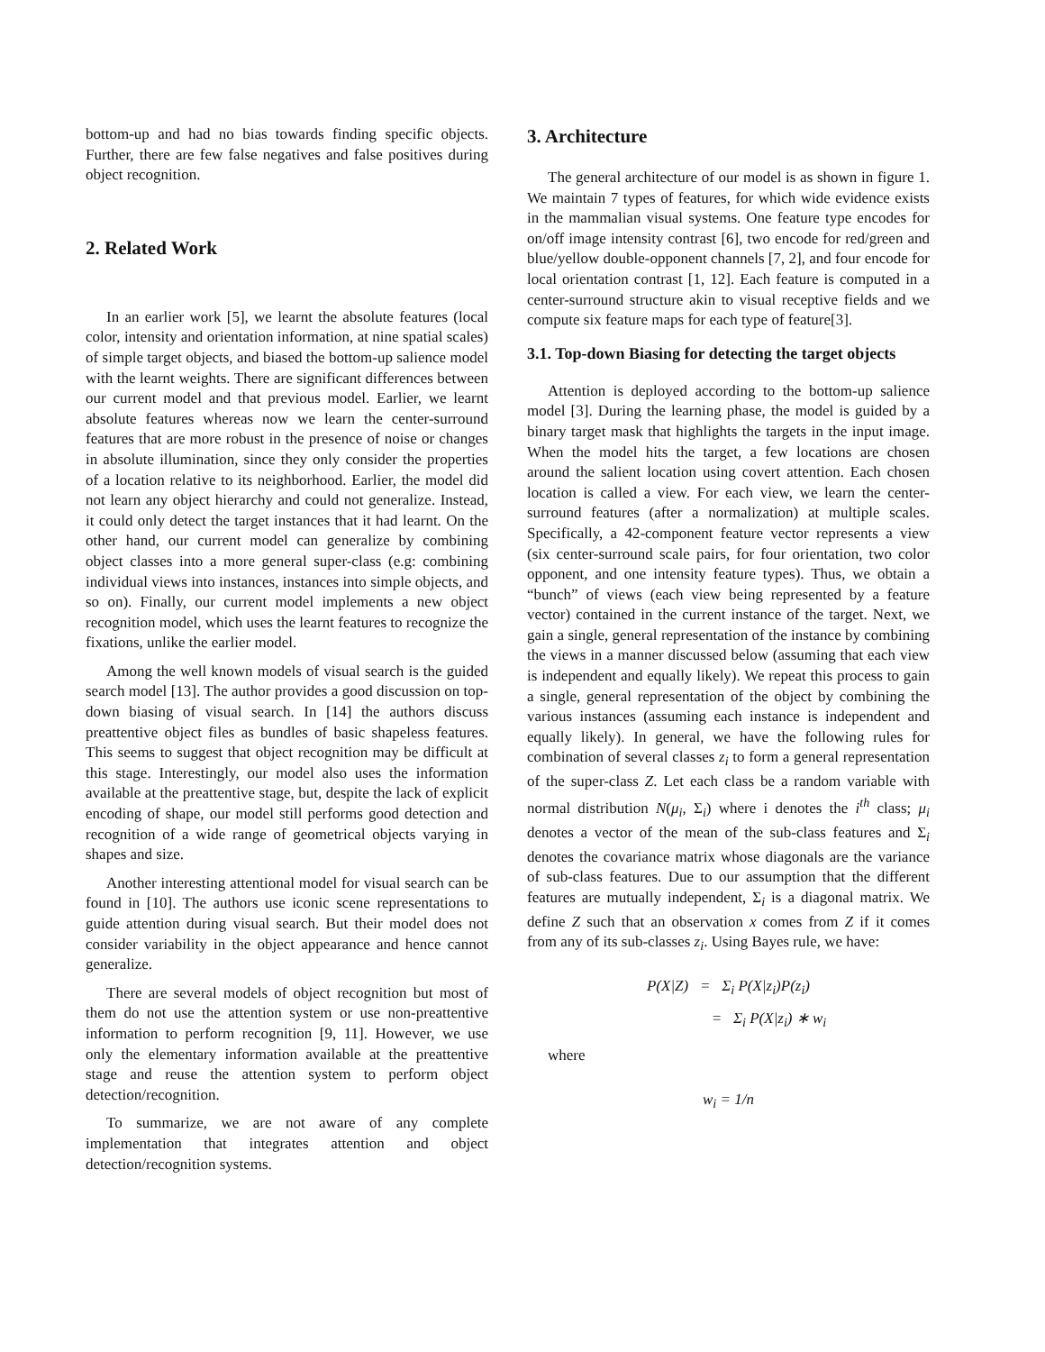bottom-up and had no bias towards finding specific objects. Further, there are few false negatives and false positives during object recognition.
2. Related Work
In an earlier work [5], we learnt the absolute features (local color, intensity and orientation information, at nine spatial scales) of simple target objects, and biased the bottom-up salience model with the learnt weights. There are significant differences between our current model and that previous model. Earlier, we learnt absolute features whereas now we learn the center-surround features that are more robust in the presence of noise or changes in absolute illumination, since they only consider the properties of a location relative to its neighborhood. Earlier, the model did not learn any object hierarchy and could not generalize. Instead, it could only detect the target instances that it had learnt. On the other hand, our current model can generalize by combining object classes into a more general super-class (e.g: combining individual views into instances, instances into simple objects, and so on). Finally, our current model implements a new object recognition model, which uses the learnt features to recognize the fixations, unlike the earlier model.
Among the well known models of visual search is the guided search model [13]. The author provides a good discussion on top-down biasing of visual search. In [14] the authors discuss preattentive object files as bundles of basic shapeless features. This seems to suggest that object recognition may be difficult at this stage. Interestingly, our model also uses the information available at the preattentive stage, but, despite the lack of explicit encoding of shape, our model still performs good detection and recognition of a wide range of geometrical objects varying in shapes and size.
Another interesting attentional model for visual search can be found in [10]. The authors use iconic scene representations to guide attention during visual search. But their model does not consider variability in the object appearance and hence cannot generalize.
There are several models of object recognition but most of them do not use the attention system or use non-preattentive information to perform recognition [9, 11]. However, we use only the elementary information available at the preattentive stage and reuse the attention system to perform object detection/recognition.
To summarize, we are not aware of any complete implementation that integrates attention and object detection/recognition systems.
3. Architecture
The general architecture of our model is as shown in figure 1. We maintain 7 types of features, for which wide evidence exists in the mammalian visual systems. One feature type encodes for on/off image intensity contrast [6], two encode for red/green and blue/yellow double-opponent channels [7, 2], and four encode for local orientation contrast [1, 12]. Each feature is computed in a center-surround structure akin to visual receptive fields and we compute six feature maps for each type of feature[3].
3.1. Top-down Biasing for detecting the target objects
Attention is deployed according to the bottom-up salience model [3]. During the learning phase, the model is guided by a binary target mask that highlights the targets in the input image. When the model hits the target, a few locations are chosen around the salient location using covert attention. Each chosen location is called a view. For each view, we learn the center-surround features (after a normalization) at multiple scales. Specifically, a 42-component feature vector represents a view (six center-surround scale pairs, for four orientation, two color opponent, and one intensity feature types). Thus, we obtain a “bunch” of views (each view being represented by a feature vector) contained in the current instance of the target. Next, we gain a single, general representation of the instance by combining the views in a manner discussed below (assuming that each view is independent and equally likely). We repeat this process to gain a single, general representation of the object by combining the various instances (assuming each instance is independent and equally likely). In general, we have the following rules for combination of several classes z<sub>i</sub> to form a general representation of the super-class Z. Let each class be a random variable with normal distribution N(μ<sub>i</sub>, Σ<sub>i</sub>) where i denotes the i<sup>th</sup> class; μ<sub>i</sub> denotes a vector of the mean of the sub-class features and Σ<sub>i</sub> denotes the covariance matrix whose diagonals are the variance of sub-class features. Due to our assumption that the different features are mutually independent, Σ<sub>i</sub> is a diagonal matrix. We define Z such that an observation x comes from Z if it comes from any of its sub-classes z<sub>i</sub>. Using Bayes rule, we have:
P(X|Z) = Σ<sub>i</sub> P(X|z<sub>i</sub>)P(z<sub>i</sub>)
= Σ<sub>i</sub> P(X|z<sub>i</sub>) ∗ w<sub>i</sub>
where
w<sub>i</sub> = 1/n